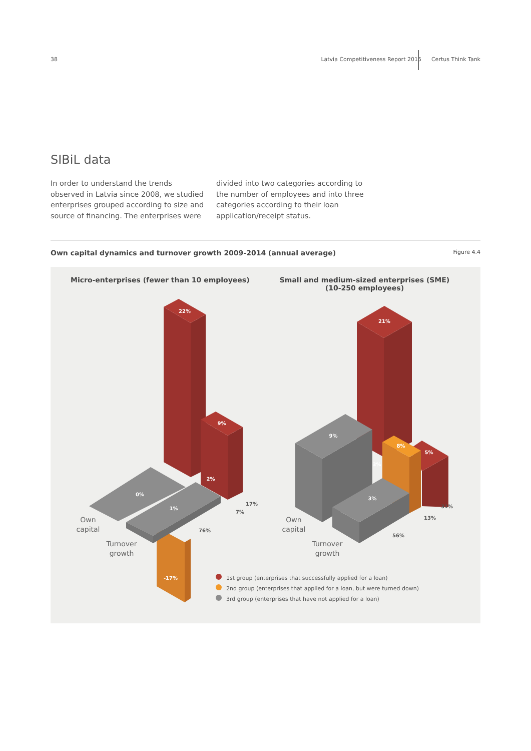38 Latvia Competitiveness Report 2015 Certus Think Tank
SIBiL data
In order to understand the trends observed in Latvia since 2008, we studied enterprises grouped according to size and source of financing. The enterprises were divided into two categories according to the number of employees and into three categories according to their loan application/receipt status.
Own capital dynamics and turnover growth 2009-2014 (annual average) Figure 4.4
Micro-enterprises (fewer than 10 employees)
Small and medium-sized enterprises (SME)
(10-250 employees)
22%
9%
0%
-17%
1%
2%
17%
7%
76%
Own
capital
Turnover
growth
21%
5%
8%
3%
9%
3%
31%
13%
56%
Own
capital
Turnover
growth
1st group (enterprises that successfully applied for a loan)
2nd group (enterprises that applied for a loan, but were turned down)
3rd group (enterprises that have not applied for a loan)